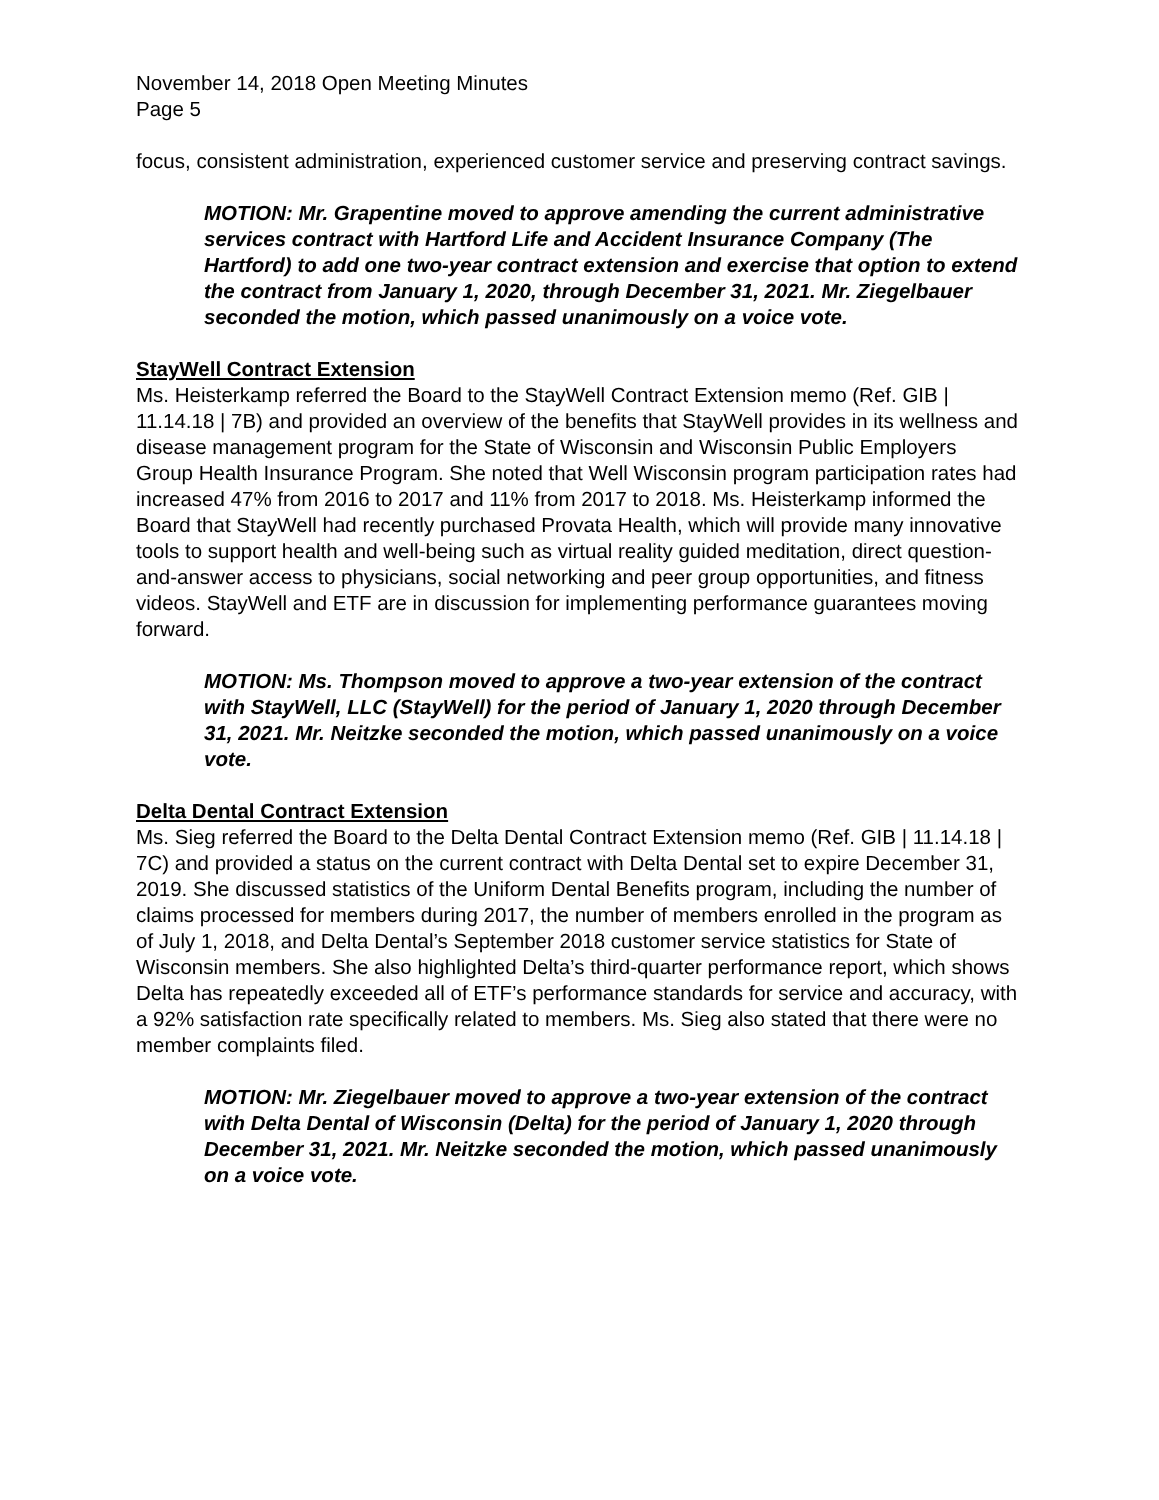November 14, 2018 Open Meeting Minutes
Page 5
focus, consistent administration, experienced customer service and preserving contract savings.
MOTION: Mr. Grapentine moved to approve amending the current administrative services contract with Hartford Life and Accident Insurance Company (The Hartford) to add one two-year contract extension and exercise that option to extend the contract from January 1, 2020, through December 31, 2021. Mr. Ziegelbauer seconded the motion, which passed unanimously on a voice vote.
StayWell Contract Extension
Ms. Heisterkamp referred the Board to the StayWell Contract Extension memo (Ref. GIB | 11.14.18 | 7B) and provided an overview of the benefits that StayWell provides in its wellness and disease management program for the State of Wisconsin and Wisconsin Public Employers Group Health Insurance Program. She noted that Well Wisconsin program participation rates had increased 47% from 2016 to 2017 and 11% from 2017 to 2018. Ms. Heisterkamp informed the Board that StayWell had recently purchased Provata Health, which will provide many innovative tools to support health and well-being such as virtual reality guided meditation, direct question-and-answer access to physicians, social networking and peer group opportunities, and fitness videos. StayWell and ETF are in discussion for implementing performance guarantees moving forward.
MOTION: Ms. Thompson moved to approve a two-year extension of the contract with StayWell, LLC (StayWell) for the period of January 1, 2020 through December 31, 2021. Mr. Neitzke seconded the motion, which passed unanimously on a voice vote.
Delta Dental Contract Extension
Ms. Sieg referred the Board to the Delta Dental Contract Extension memo (Ref. GIB | 11.14.18 | 7C) and provided a status on the current contract with Delta Dental set to expire December 31, 2019. She discussed statistics of the Uniform Dental Benefits program, including the number of claims processed for members during 2017, the number of members enrolled in the program as of July 1, 2018, and Delta Dental’s September 2018 customer service statistics for State of Wisconsin members. She also highlighted Delta’s third-quarter performance report, which shows Delta has repeatedly exceeded all of ETF’s performance standards for service and accuracy, with a 92% satisfaction rate specifically related to members. Ms. Sieg also stated that there were no member complaints filed.
MOTION: Mr. Ziegelbauer moved to approve a two-year extension of the contract with Delta Dental of Wisconsin (Delta) for the period of January 1, 2020 through December 31, 2021. Mr. Neitzke seconded the motion, which passed unanimously on a voice vote.